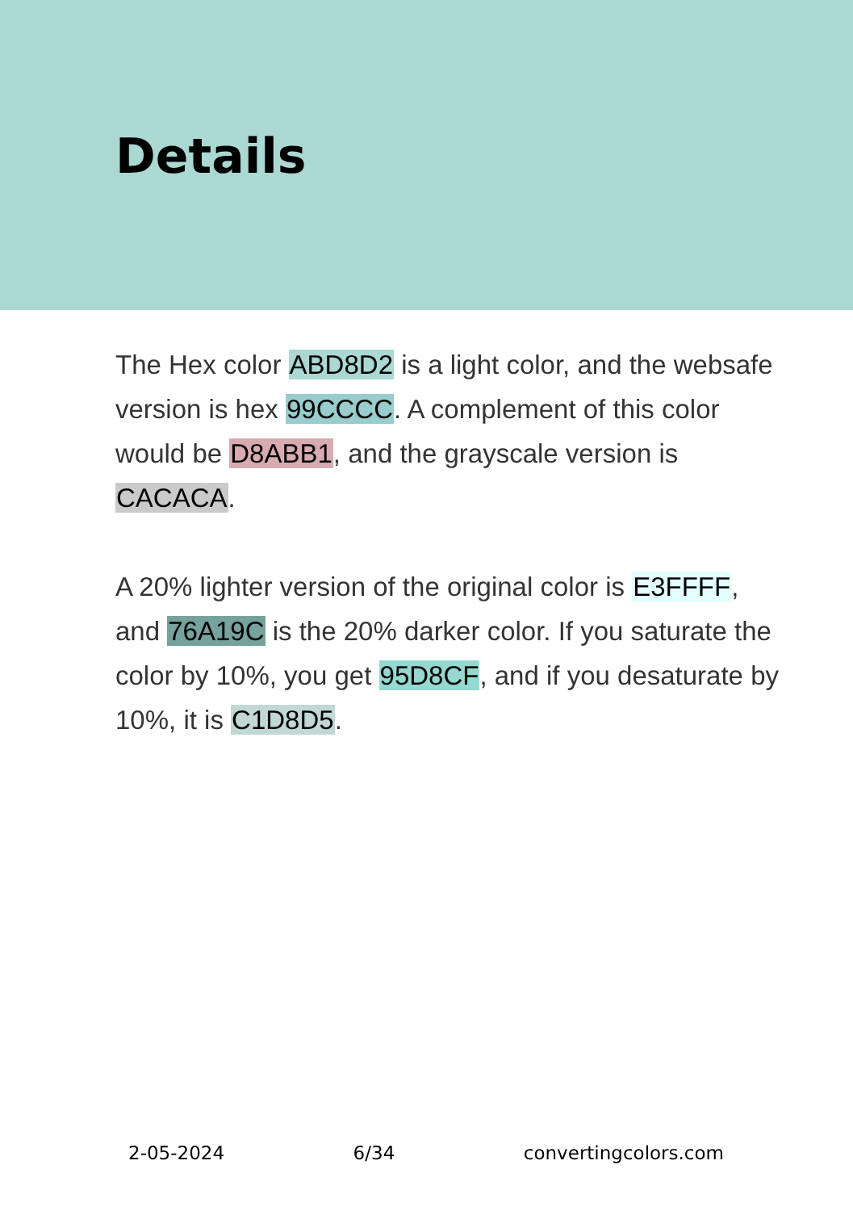Details
The Hex color ABD8D2 is a light color, and the websafe version is hex 99CCCC. A complement of this color would be D8ABB1, and the grayscale version is CACACA.
A 20% lighter version of the original color is E3FFFF, and 76A19C is the 20% darker color. If you saturate the color by 10%, you get 95D8CF, and if you desaturate by 10%, it is C1D8D5.
2-05-2024 6/34 convertingcolors.com